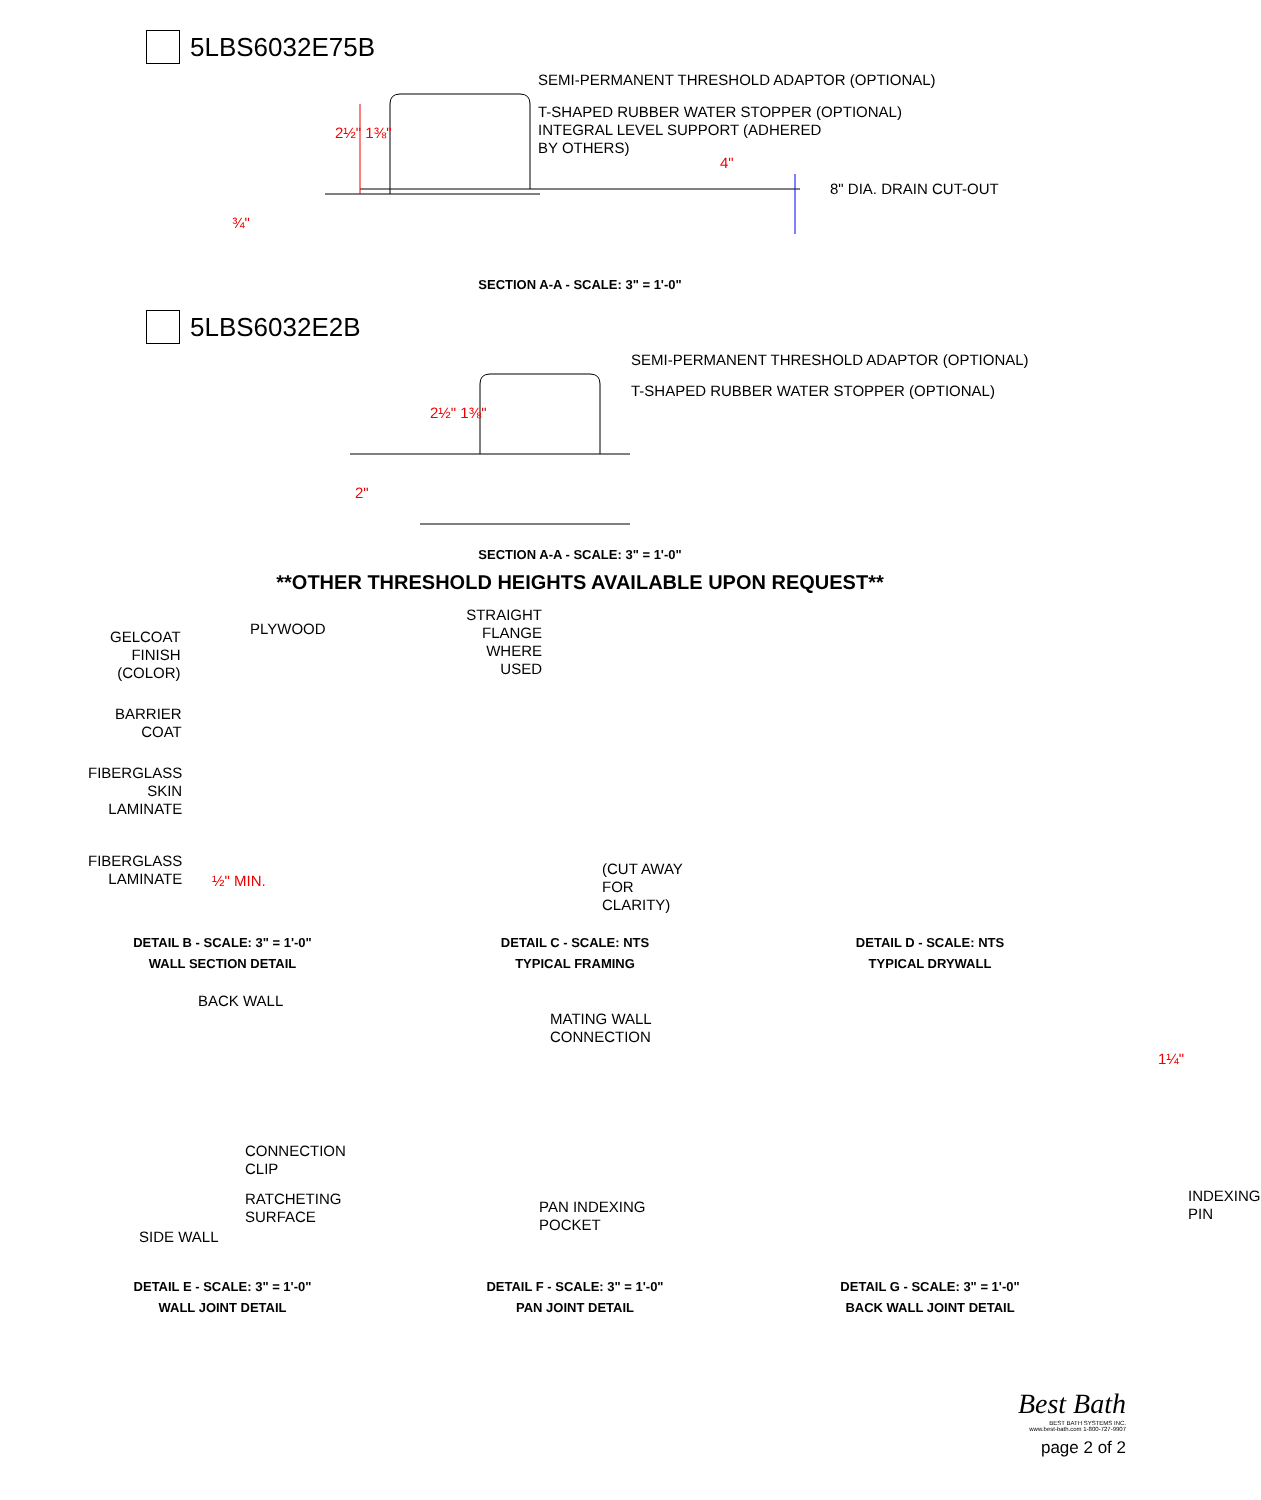5LBS6032E75B
SEMI-PERMANENT THRESHOLD ADAPTOR (OPTIONAL)
T-SHAPED RUBBER WATER STOPPER (OPTIONAL)
INTEGRAL LEVEL SUPPORT (ADHERED
BY OTHERS)
2½" 1⅜"
4"
8" DIA. DRAIN CUT-OUT
¾"
SECTION A-A - SCALE: 3" = 1'-0"
5LBS6032E2B
SEMI-PERMANENT THRESHOLD ADAPTOR (OPTIONAL)
T-SHAPED RUBBER WATER STOPPER (OPTIONAL)
2½" 1⅜"
2"
SECTION A-A - SCALE: 3" = 1'-0"
**OTHER THRESHOLD HEIGHTS AVAILABLE UPON REQUEST**
GELCOAT
FINISH
(COLOR)
PLYWOOD
BARRIER
COAT
FIBERGLASS
SKIN
LAMINATE
FIBERGLASS
LAMINATE
½" MIN.
DETAIL B - SCALE: 3" = 1'-0"
WALL SECTION DETAIL
STRAIGHT
FLANGE
WHERE USED
(CUT AWAY
FOR CLARITY)
DETAIL C - SCALE: NTS
TYPICAL FRAMING
DETAIL D - SCALE: NTS
TYPICAL DRYWALL
BACK WALL
CONNECTION
CLIP
RATCHETING
SURFACE
SIDE WALL
DETAIL E - SCALE: 3" = 1'-0"
WALL JOINT DETAIL
MATING WALL
CONNECTION
PAN INDEXING
POCKET
DETAIL F - SCALE: 3" = 1'-0"
PAN JOINT DETAIL
1¼"
INDEXING
PIN
DETAIL G - SCALE: 3" = 1'-0"
BACK WALL JOINT DETAIL
Best Bath
BEST BATH SYSTEMS INC.
www.best-bath.com 1-800-727-9907
page 2 of 2